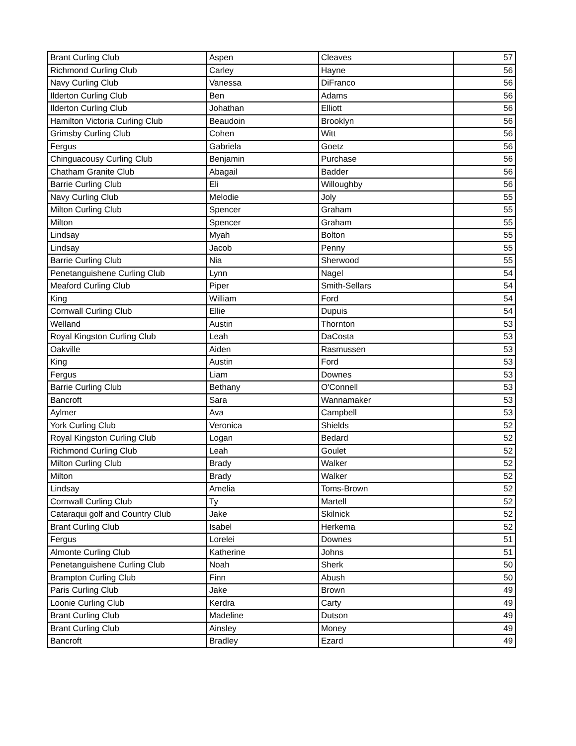| Brant Curling Club | Aspen | Cleaves | 57 |
| Richmond Curling Club | Carley | Hayne | 56 |
| Navy Curling Club | Vanessa | DiFranco | 56 |
| Ilderton Curling Club | Ben | Adams | 56 |
| Ilderton Curling Club | Johathan | Elliott | 56 |
| Hamilton Victoria Curling Club | Beaudoin | Brooklyn | 56 |
| Grimsby Curling Club | Cohen | Witt | 56 |
| Fergus | Gabriela | Goetz | 56 |
| Chinguacousy Curling Club | Benjamin | Purchase | 56 |
| Chatham Granite Club | Abagail | Badder | 56 |
| Barrie Curling Club | Eli | Willoughby | 56 |
| Navy Curling Club | Melodie | Joly | 55 |
| Milton Curling Club | Spencer | Graham | 55 |
| Milton | Spencer | Graham | 55 |
| Lindsay | Myah | Bolton | 55 |
| Lindsay | Jacob | Penny | 55 |
| Barrie Curling Club | Nia | Sherwood | 55 |
| Penetanguishene Curling Club | Lynn | Nagel | 54 |
| Meaford Curling Club | Piper | Smith-Sellars | 54 |
| King | William | Ford | 54 |
| Cornwall Curling Club | Ellie | Dupuis | 54 |
| Welland | Austin | Thornton | 53 |
| Royal Kingston Curling Club | Leah | DaCosta | 53 |
| Oakville | Aiden | Rasmussen | 53 |
| King | Austin | Ford | 53 |
| Fergus | Liam | Downes | 53 |
| Barrie Curling Club | Bethany | O'Connell | 53 |
| Bancroft | Sara | Wannamaker | 53 |
| Aylmer | Ava | Campbell | 53 |
| York Curling Club | Veronica | Shields | 52 |
| Royal Kingston Curling Club | Logan | Bedard | 52 |
| Richmond Curling Club | Leah | Goulet | 52 |
| Milton Curling Club | Brady | Walker | 52 |
| Milton | Brady | Walker | 52 |
| Lindsay | Amelia | Toms-Brown | 52 |
| Cornwall Curling Club | Ty | Martell | 52 |
| Cataraqui golf and Country Club | Jake | Skilnick | 52 |
| Brant Curling Club | Isabel | Herkema | 52 |
| Fergus | Lorelei | Downes | 51 |
| Almonte Curling Club | Katherine | Johns | 51 |
| Penetanguishene Curling Club | Noah | Sherk | 50 |
| Brampton Curling Club | Finn | Abush | 50 |
| Paris Curling Club | Jake | Brown | 49 |
| Loonie Curling Club | Kerdra | Carty | 49 |
| Brant Curling Club | Madeline | Dutson | 49 |
| Brant Curling Club | Ainsley | Money | 49 |
| Bancroft | Bradley | Ezard | 49 |